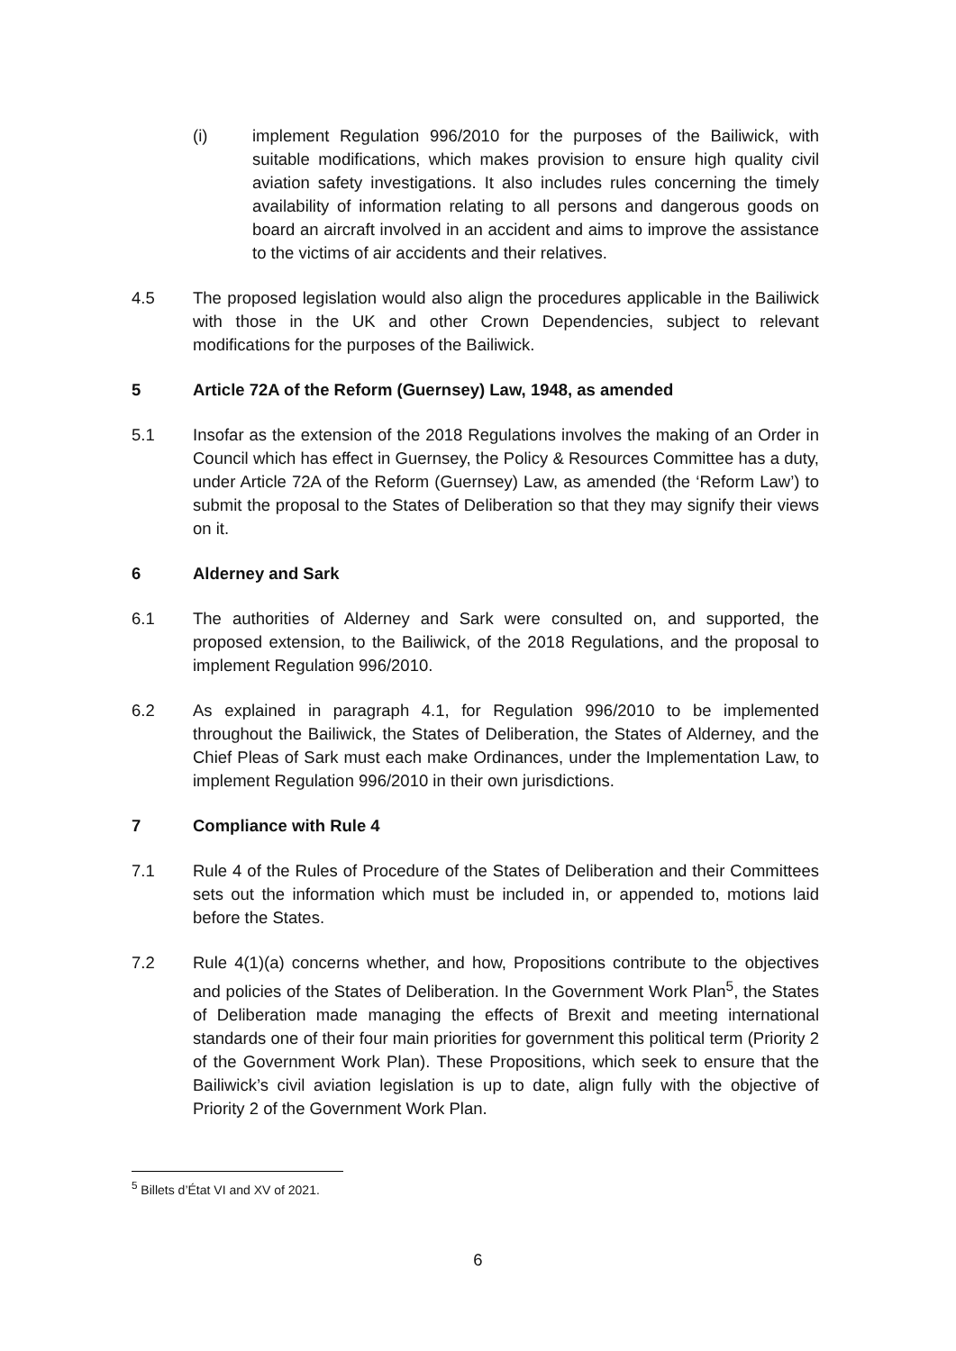(i) implement Regulation 996/2010 for the purposes of the Bailiwick, with suitable modifications, which makes provision to ensure high quality civil aviation safety investigations. It also includes rules concerning the timely availability of information relating to all persons and dangerous goods on board an aircraft involved in an accident and aims to improve the assistance to the victims of air accidents and their relatives.
4.5 The proposed legislation would also align the procedures applicable in the Bailiwick with those in the UK and other Crown Dependencies, subject to relevant modifications for the purposes of the Bailiwick.
5 Article 72A of the Reform (Guernsey) Law, 1948, as amended
5.1 Insofar as the extension of the 2018 Regulations involves the making of an Order in Council which has effect in Guernsey, the Policy & Resources Committee has a duty, under Article 72A of the Reform (Guernsey) Law, as amended (the ‘Reform Law’) to submit the proposal to the States of Deliberation so that they may signify their views on it.
6 Alderney and Sark
6.1 The authorities of Alderney and Sark were consulted on, and supported, the proposed extension, to the Bailiwick, of the 2018 Regulations, and the proposal to implement Regulation 996/2010.
6.2 As explained in paragraph 4.1, for Regulation 996/2010 to be implemented throughout the Bailiwick, the States of Deliberation, the States of Alderney, and the Chief Pleas of Sark must each make Ordinances, under the Implementation Law, to implement Regulation 996/2010 in their own jurisdictions.
7 Compliance with Rule 4
7.1 Rule 4 of the Rules of Procedure of the States of Deliberation and their Committees sets out the information which must be included in, or appended to, motions laid before the States.
7.2 Rule 4(1)(a) concerns whether, and how, Propositions contribute to the objectives and policies of the States of Deliberation. In the Government Work Plan<sup>5</sup>, the States of Deliberation made managing the effects of Brexit and meeting international standards one of their four main priorities for government this political term (Priority 2 of the Government Work Plan). These Propositions, which seek to ensure that the Bailiwick’s civil aviation legislation is up to date, align fully with the objective of Priority 2 of the Government Work Plan.
<sup>5</sup> Billets d’État VI and XV of 2021.
6